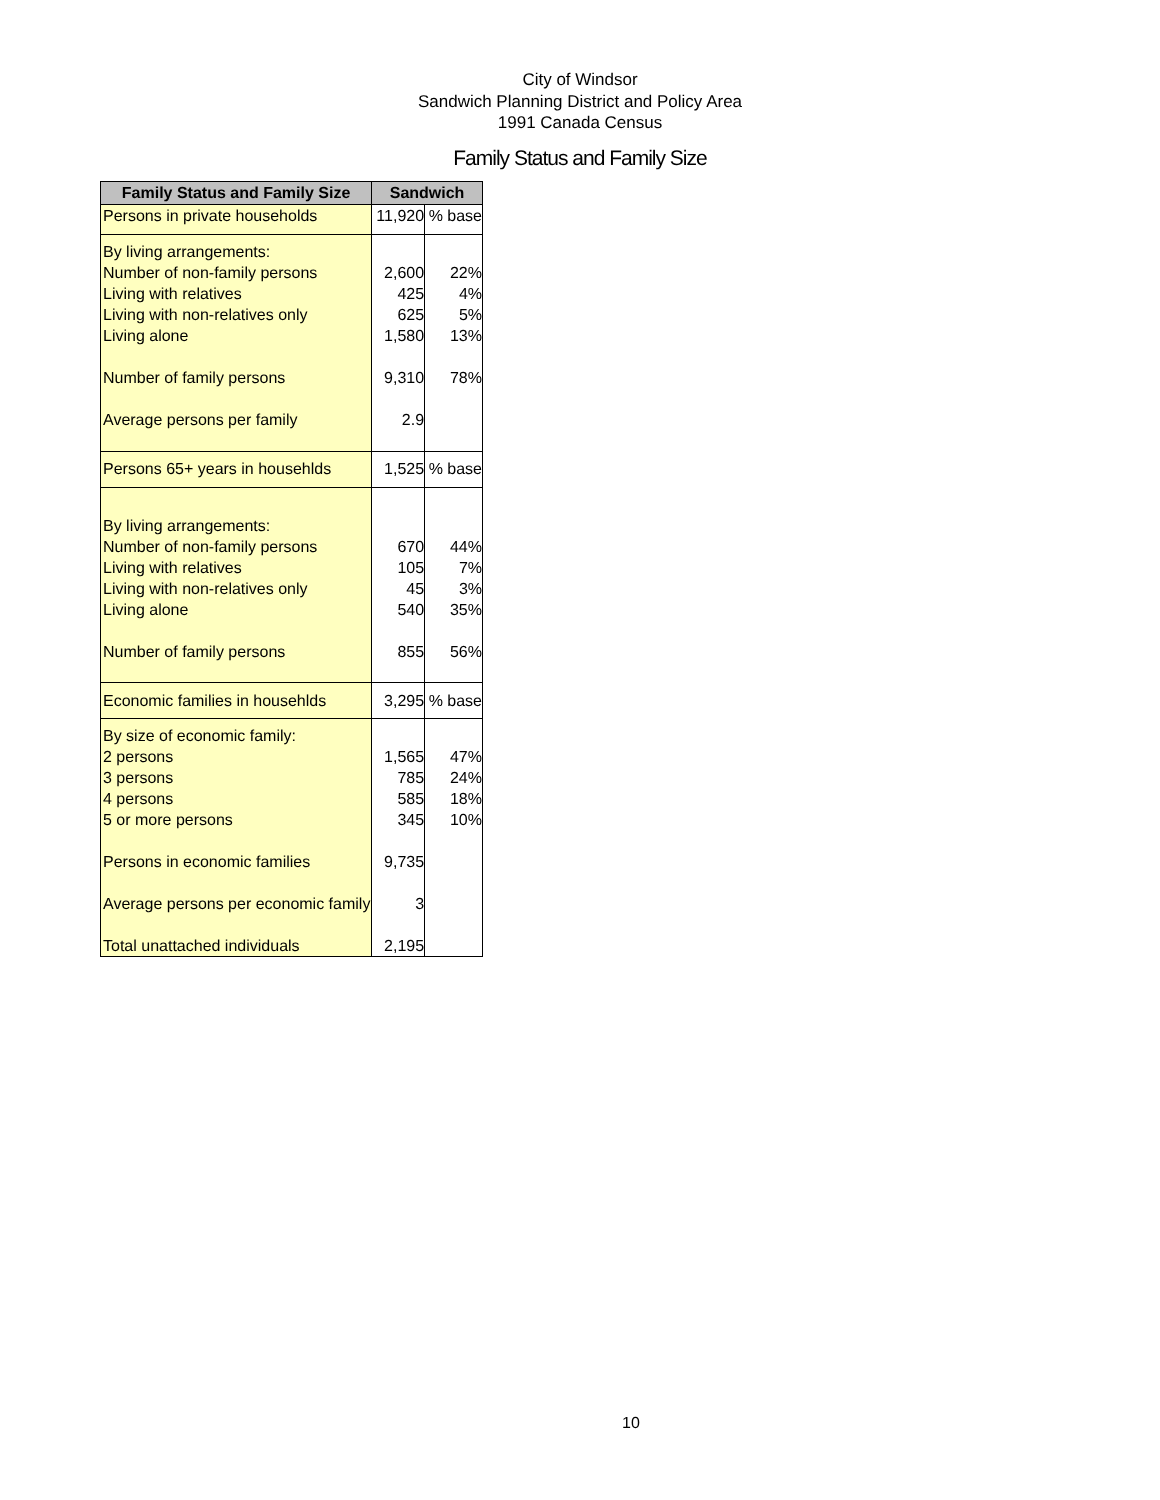City of Windsor
Sandwich Planning District and Policy Area
1991 Canada Census
Family Status and Family Size
| Family Status and Family Size | Sandwich | |
| --- | --- | --- |
| Persons in private households | 11,920 | % base |
| By living arrangements: Number of non-family persons Living with relatives Living with non-relatives only Living alone Number of family persons Average persons per family | 2,600 425 625 1,580 9,310 2.9 | 22% 4% 5% 13% 78% |
| Persons 65+ years in househlds | 1,525 | % base |
| By living arrangements: Number of non-family persons Living with relatives Living with non-relatives only Living alone Number of family persons | 670 105 45 540 855 | 44% 7% 3% 35% 56% |
| Economic families in househlds | 3,295 | % base |
| By size of economic family: 2 persons 3 persons 4 persons 5 or more persons Persons in economic families Average persons per economic family Total unattached individuals | 1,565 785 585 345 9,735 3 2,195 | 47% 24% 18% 10% |
10